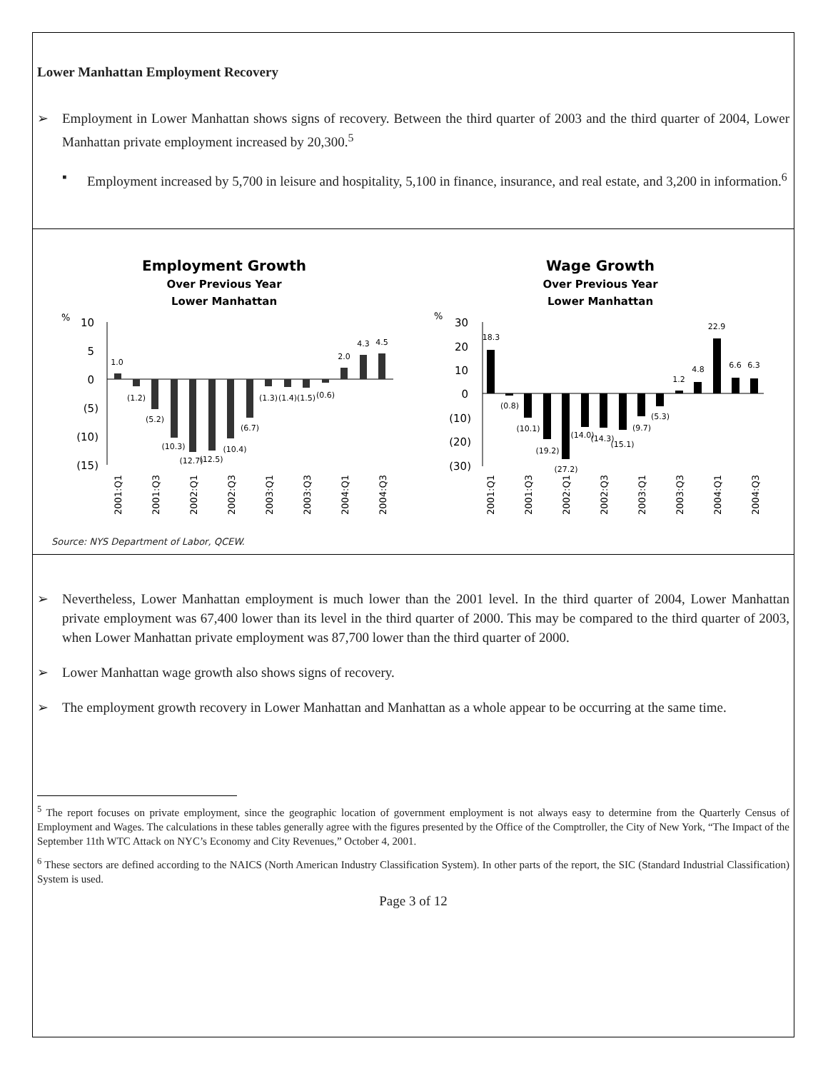Lower Manhattan Employment Recovery
➢ Employment in Lower Manhattan shows signs of recovery. Between the third quarter of 2003 and the third quarter of 2004, Lower Manhattan private employment increased by 20,300.<sup>5</sup>
▪ Employment increased by 5,700 in leisure and hospitality, 5,100 in finance, insurance, and real estate, and 3,200 in information.<sup>6</sup>
Employment Growth
Over Previous Year
Lower Manhattan
%
10
5
0
(5)
(10)
(15)
1.0
(1.2)
(5.2)
(10.3)
(12.7)
(12.5)
(10.4)
(6.7)
(1.3)
(1.4)
(1.5)
(0.6)
2.0
4.3
4.5
2001:Q1
2001:Q3
2002:Q1
2002:Q3
2003:Q1
2003:Q3
2004:Q1
2004:Q3
Wage Growth
Over Previous Year
Lower Manhattan
%
30
20
10
0
(10)
(20)
(30)
18.3
(0.8)
(10.1)
(19.2)
(27.2)
(14.0)
(14.3)
(15.1)
(9.7)
(5.3)
1.2
4.8
22.9
6.6
6.3
2001:Q1
2001:Q3
2002:Q1
2002:Q3
2003:Q1
2003:Q3
2004:Q1
2004:Q3
Source: NYS Department of Labor, QCEW.
➢ Nevertheless, Lower Manhattan employment is much lower than the 2001 level. In the third quarter of 2004, Lower Manhattan private employment was 67,400 lower than its level in the third quarter of 2000. This may be compared to the third quarter of 2003, when Lower Manhattan private employment was 87,700 lower than the third quarter of 2000.
➢ Lower Manhattan wage growth also shows signs of recovery.
➢ The employment growth recovery in Lower Manhattan and Manhattan as a whole appear to be occurring at the same time.
<sup>5</sup> The report focuses on private employment, since the geographic location of government employment is not always easy to determine from the Quarterly Census of Employment and Wages. The calculations in these tables generally agree with the figures presented by the Office of the Comptroller, the City of New York, “The Impact of the September 11th WTC Attack on NYC’s Economy and City Revenues,” October 4, 2001.
<sup>6</sup> These sectors are defined according to the NAICS (North American Industry Classification System). In other parts of the report, the SIC (Standard Industrial Classification) System is used.
Page 3 of 12